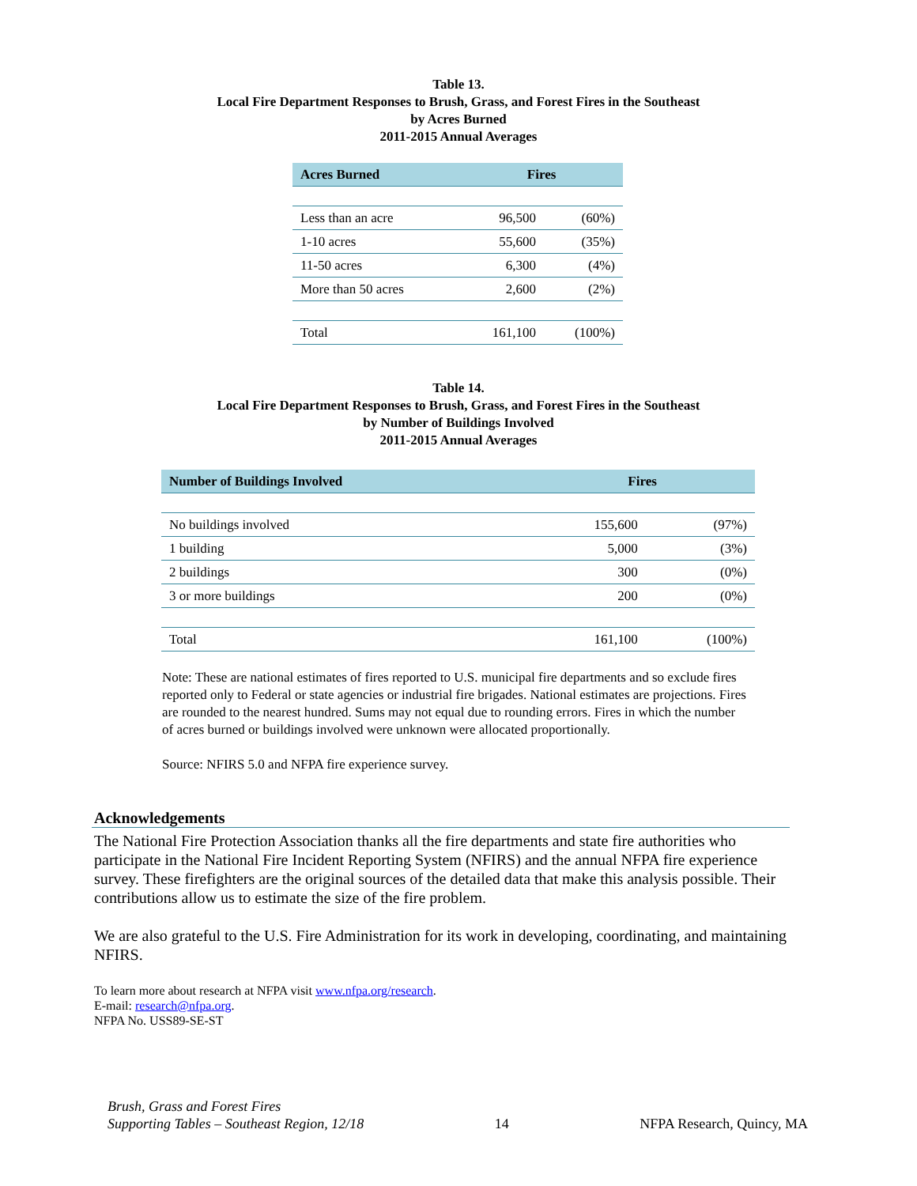Table 13.
Local Fire Department Responses to Brush, Grass, and Forest Fires in the Southeast
by Acres Burned
2011-2015 Annual Averages
| Acres Burned | Fires | |
| --- | --- | --- |
| Less than an acre | 96,500 | (60%) |
| 1-10 acres | 55,600 | (35%) |
| 11-50 acres | 6,300 | (4%) |
| More than 50 acres | 2,600 | (2%) |
| Total | 161,100 | (100%) |
Table 14.
Local Fire Department Responses to Brush, Grass, and Forest Fires in the Southeast
by Number of Buildings Involved
2011-2015 Annual Averages
| Number of Buildings Involved | Fires | |
| --- | --- | --- |
| No buildings involved | 155,600 | (97%) |
| 1 building | 5,000 | (3%) |
| 2 buildings | 300 | (0%) |
| 3 or more buildings | 200 | (0%) |
| Total | 161,100 | (100%) |
Note: These are national estimates of fires reported to U.S. municipal fire departments and so exclude fires reported only to Federal or state agencies or industrial fire brigades. National estimates are projections. Fires are rounded to the nearest hundred. Sums may not equal due to rounding errors. Fires in which the number of acres burned or buildings involved were unknown were allocated proportionally.
Source: NFIRS 5.0 and NFPA fire experience survey.
Acknowledgements
The National Fire Protection Association thanks all the fire departments and state fire authorities who participate in the National Fire Incident Reporting System (NFIRS) and the annual NFPA fire experience survey. These firefighters are the original sources of the detailed data that make this analysis possible. Their contributions allow us to estimate the size of the fire problem.
We are also grateful to the U.S. Fire Administration for its work in developing, coordinating, and maintaining NFIRS.
To learn more about research at NFPA visit www.nfpa.org/research.
E-mail: research@nfpa.org.
NFPA No. USS89-SE-ST
Brush, Grass and Forest Fires
Supporting Tables – Southeast Region, 12/18
14
NFPA Research, Quincy, MA